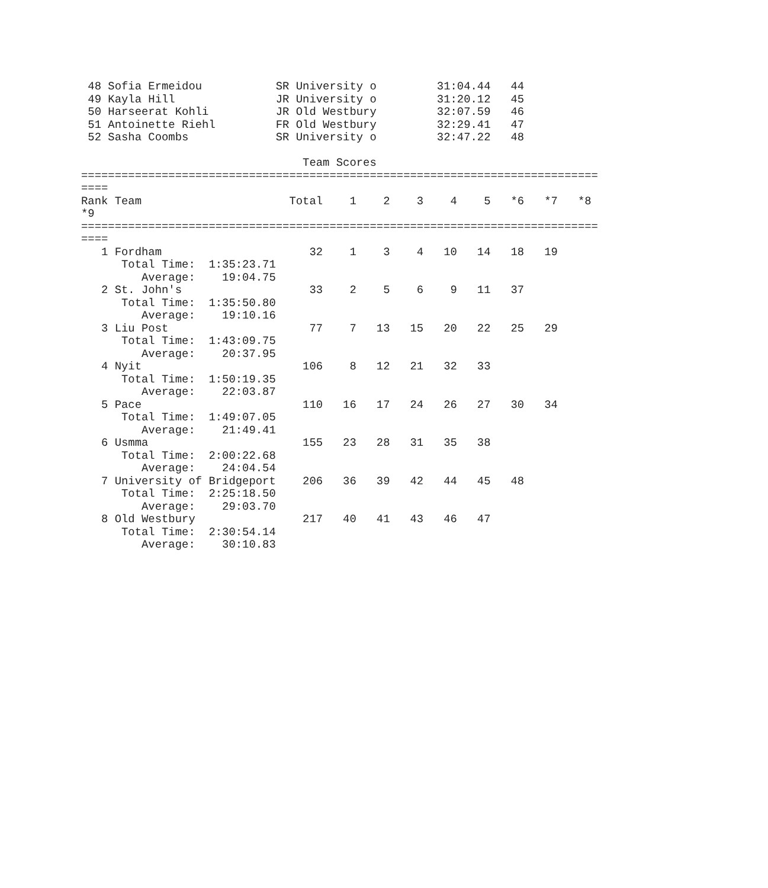48 Sofia Ermeidou           SR University o         31:04.44   44
 49 Kayla Hill               JR University o         31:20.12   45
 50 Harseerat Kohli          JR Old Westbury         32:07.59   46
 51 Antoinette Riehl         FR Old Westbury         32:29.41   47
 52 Sasha Coombs             SR University o         32:47.22   48

                                 Team Scores
=============================================================================
====
Rank Team                      Total    1    2    3    4    5   *6   *7   *8
*9
=============================================================================
====
   1 Fordham                      32    1    3    4   10   14   18   19
      Total Time:  1:35:23.71
         Average:    19:04.75
   2 St. John's                   33    2    5    6    9   11   37
      Total Time:  1:35:50.80
         Average:    19:10.16
   3 Liu Post                     77    7   13   15   20   22   25   29
      Total Time:  1:43:09.75
         Average:    20:37.95
   4 Nyit                        106    8   12   21   32   33
      Total Time:  1:50:19.35
         Average:    22:03.87
   5 Pace                        110   16   17   24   26   27   30   34
      Total Time:  1:49:07.05
         Average:    21:49.41
   6 Usmma                       155   23   28   31   35   38
      Total Time:  2:00:22.68
         Average:    24:04.54
   7 University of Bridgeport    206   36   39   42   44   45   48
      Total Time:  2:25:18.50
         Average:    29:03.70
   8 Old Westbury                217   40   41   43   46   47
      Total Time:  2:30:54.14
         Average:    30:10.83